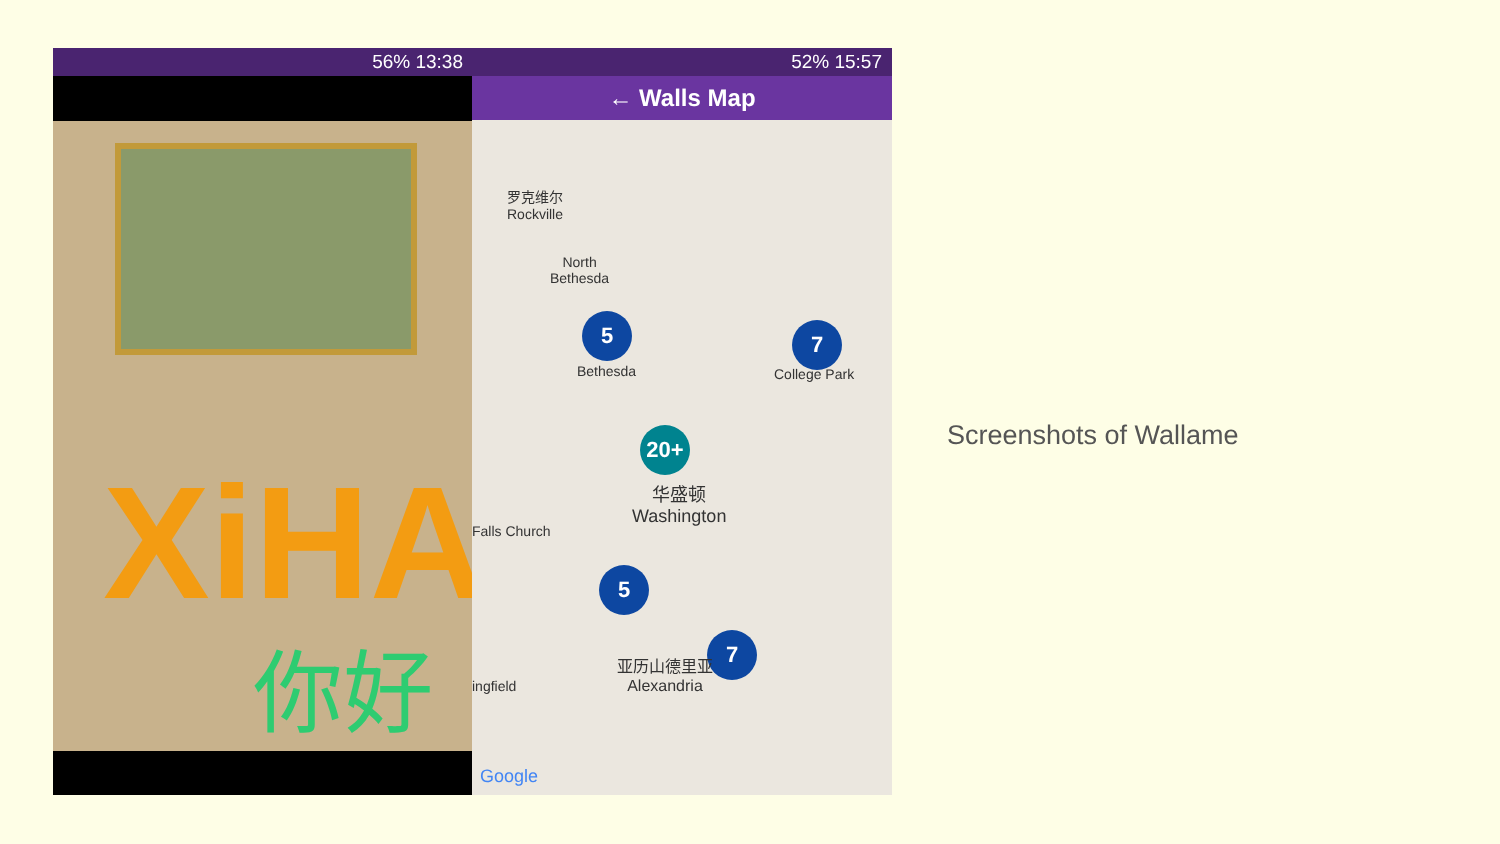56% 13:38
你好
XiHA
52% 15:57
← Walls Map
罗克维尔
Rockville
North
Bethesda
5
Bethesda
7
College Park
20+
华盛顿
Washington
Falls Church
5
7
亚历山德里亚
Alexandria
ingfield
Google
Screenshots of Wallame